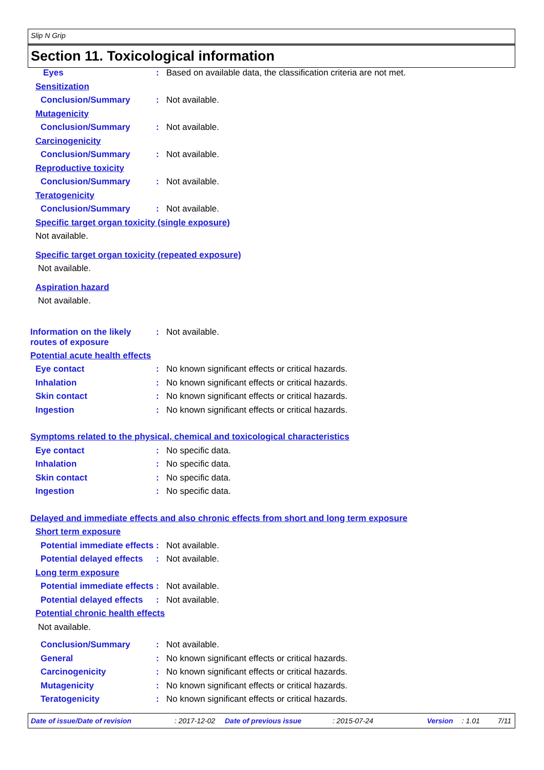Slip N Grip
Section 11. Toxicological information
Eyes : Based on available data, the classification criteria are not met.
Sensitization
Conclusion/Summary : Not available.
Mutagenicity
Conclusion/Summary : Not available.
Carcinogenicity
Conclusion/Summary : Not available.
Reproductive toxicity
Conclusion/Summary : Not available.
Teratogenicity
Conclusion/Summary : Not available.
Specific target organ toxicity (single exposure)
Not available.
Specific target organ toxicity (repeated exposure)
Not available.
Aspiration hazard
Not available.
Information on the likely routes of exposure
: Not available.
Potential acute health effects
Eye contact : No known significant effects or critical hazards.
Inhalation : No known significant effects or critical hazards.
Skin contact : No known significant effects or critical hazards.
Ingestion : No known significant effects or critical hazards.
Symptoms related to the physical, chemical and toxicological characteristics
Eye contact : No specific data.
Inhalation : No specific data.
Skin contact : No specific data.
Ingestion : No specific data.
Delayed and immediate effects and also chronic effects from short and long term exposure
Short term exposure
Potential immediate effects
: Not available.
Potential delayed effects
: Not available.
Long term exposure
Potential immediate effects
: Not available.
Potential delayed effects
: Not available.
Potential chronic health effects
Not available.
Conclusion/Summary : Not available.
General : No known significant effects or critical hazards.
Carcinogenicity : No known significant effects or critical hazards.
Mutagenicity : No known significant effects or critical hazards.
Teratogenicity : No known significant effects or critical hazards.
Date of issue/Date of revision: 2017-12-02 Date of previous issue: 2015-07-24 Version: 1.01 7/11